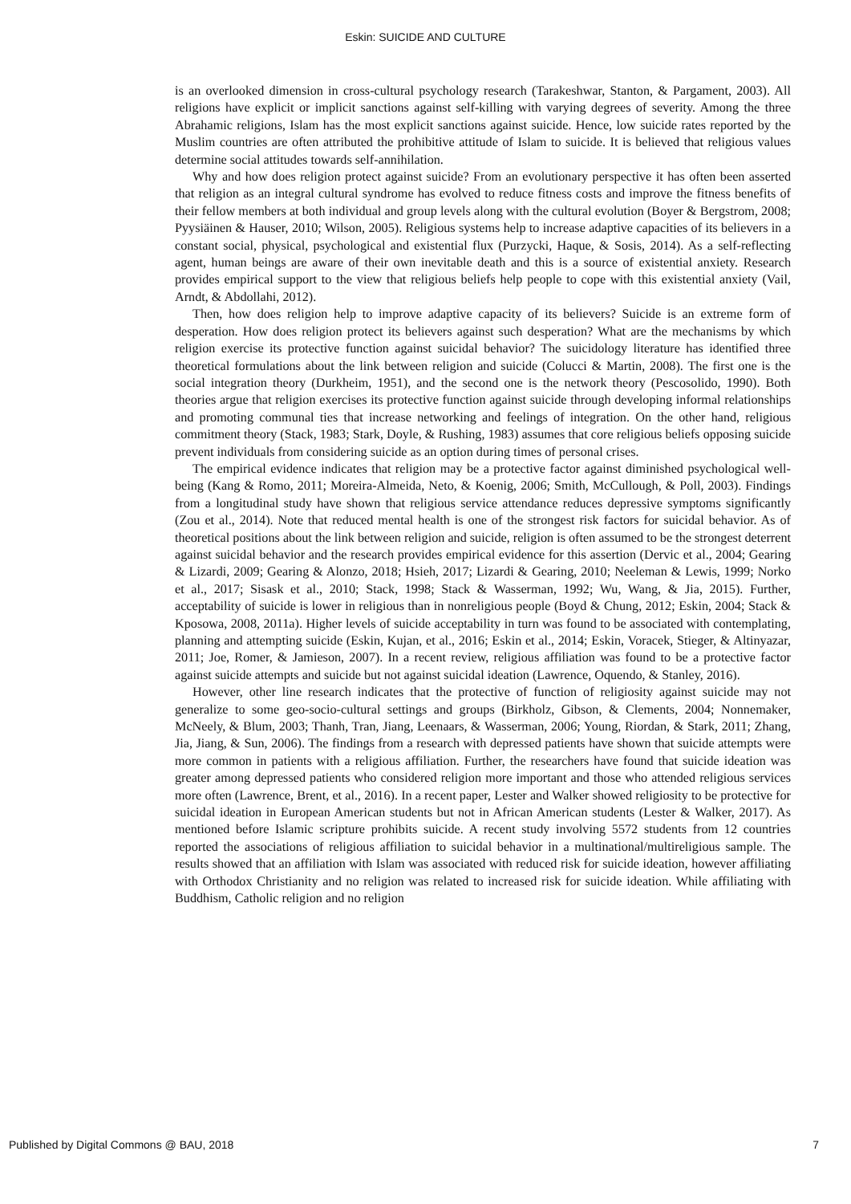Eskin: SUICIDE AND CULTURE
is an overlooked dimension in cross-cultural psychology research (Tarakeshwar, Stanton, & Pargament, 2003). All religions have explicit or implicit sanctions against self-killing with varying degrees of severity. Among the three Abrahamic religions, Islam has the most explicit sanctions against suicide. Hence, low suicide rates reported by the Muslim countries are often attributed the prohibitive attitude of Islam to suicide. It is believed that religious values determine social attitudes towards self-annihilation.
Why and how does religion protect against suicide? From an evolutionary perspective it has often been asserted that religion as an integral cultural syndrome has evolved to reduce fitness costs and improve the fitness benefits of their fellow members at both individual and group levels along with the cultural evolution (Boyer & Bergstrom, 2008; Pyysiäinen & Hauser, 2010; Wilson, 2005). Religious systems help to increase adaptive capacities of its believers in a constant social, physical, psychological and existential flux (Purzycki, Haque, & Sosis, 2014). As a self-reflecting agent, human beings are aware of their own inevitable death and this is a source of existential anxiety. Research provides empirical support to the view that religious beliefs help people to cope with this existential anxiety (Vail, Arndt, & Abdollahi, 2012).
Then, how does religion help to improve adaptive capacity of its believers? Suicide is an extreme form of desperation. How does religion protect its believers against such desperation? What are the mechanisms by which religion exercise its protective function against suicidal behavior? The suicidology literature has identified three theoretical formulations about the link between religion and suicide (Colucci & Martin, 2008). The first one is the social integration theory (Durkheim, 1951), and the second one is the network theory (Pescosolido, 1990). Both theories argue that religion exercises its protective function against suicide through developing informal relationships and promoting communal ties that increase networking and feelings of integration. On the other hand, religious commitment theory (Stack, 1983; Stark, Doyle, & Rushing, 1983) assumes that core religious beliefs opposing suicide prevent individuals from considering suicide as an option during times of personal crises.
The empirical evidence indicates that religion may be a protective factor against diminished psychological well-being (Kang & Romo, 2011; Moreira-Almeida, Neto, & Koenig, 2006; Smith, McCullough, & Poll, 2003). Findings from a longitudinal study have shown that religious service attendance reduces depressive symptoms significantly (Zou et al., 2014). Note that reduced mental health is one of the strongest risk factors for suicidal behavior. As of theoretical positions about the link between religion and suicide, religion is often assumed to be the strongest deterrent against suicidal behavior and the research provides empirical evidence for this assertion (Dervic et al., 2004; Gearing & Lizardi, 2009; Gearing & Alonzo, 2018; Hsieh, 2017; Lizardi & Gearing, 2010; Neeleman & Lewis, 1999; Norko et al., 2017; Sisask et al., 2010; Stack, 1998; Stack & Wasserman, 1992; Wu, Wang, & Jia, 2015). Further, acceptability of suicide is lower in religious than in nonreligious people (Boyd & Chung, 2012; Eskin, 2004; Stack & Kposowa, 2008, 2011a). Higher levels of suicide acceptability in turn was found to be associated with contemplating, planning and attempting suicide (Eskin, Kujan, et al., 2016; Eskin et al., 2014; Eskin, Voracek, Stieger, & Altinyazar, 2011; Joe, Romer, & Jamieson, 2007). In a recent review, religious affiliation was found to be a protective factor against suicide attempts and suicide but not against suicidal ideation (Lawrence, Oquendo, & Stanley, 2016).
However, other line research indicates that the protective of function of religiosity against suicide may not generalize to some geo-socio-cultural settings and groups (Birkholz, Gibson, & Clements, 2004; Nonnemaker, McNeely, & Blum, 2003; Thanh, Tran, Jiang, Leenaars, & Wasserman, 2006; Young, Riordan, & Stark, 2011; Zhang, Jia, Jiang, & Sun, 2006). The findings from a research with depressed patients have shown that suicide attempts were more common in patients with a religious affiliation. Further, the researchers have found that suicide ideation was greater among depressed patients who considered religion more important and those who attended religious services more often (Lawrence, Brent, et al., 2016). In a recent paper, Lester and Walker showed religiosity to be protective for suicidal ideation in European American students but not in African American students (Lester & Walker, 2017). As mentioned before Islamic scripture prohibits suicide. A recent study involving 5572 students from 12 countries reported the associations of religious affiliation to suicidal behavior in a multinational/multireligious sample. The results showed that an affiliation with Islam was associated with reduced risk for suicide ideation, however affiliating with Orthodox Christianity and no religion was related to increased risk for suicide ideation. While affiliating with Buddhism, Catholic religion and no religion
Published by Digital Commons @ BAU, 2018 7